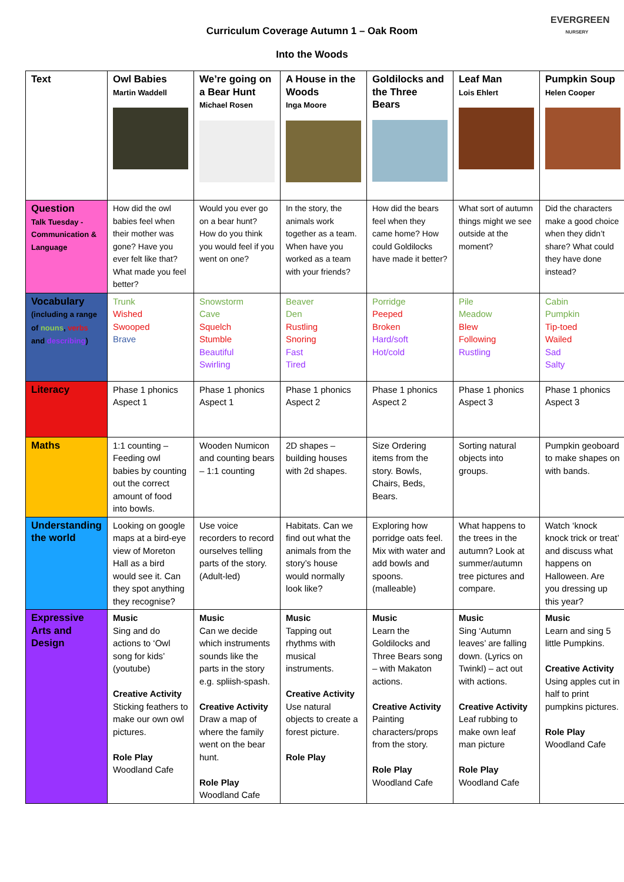Curriculum Coverage Autumn 1 – Oak Room
Into the Woods
EVERGREEN
NURSERY
| Text | Owl Babies Martin Waddell | We’re going on a Bear Hunt Michael Rosen | A House in the Woods Inga Moore | Goldilocks and the Three Bears | Leaf Man Lois Ehlert | Pumpkin Soup Helen Cooper |
| Question Talk Tuesday - Communication & Language | How did the owl babies feel when their mother was gone? Have you ever felt like that? What made you feel better? | Would you ever go on a bear hunt? How do you think you would feel if you went on one? | In the story, the animals work together as a team. When have you worked as a team with your friends? | How did the bears feel when they came home? How could Goldilocks have made it better? | What sort of autumn things might we see outside at the moment? | Did the characters make a good choice when they didn’t share? What could they have done instead? |
| Vocabulary (including a range of nouns , verbs and describing ) | Trunk Wished Swooped Brave | Snowstorm Cave Squelch Stumble Beautiful Swirling | Beaver Den Rustling Snoring Fast Tired | Porridge Peeped Broken Hard/soft Hot/cold | Pile Meadow Blew Following Rustling | Cabin Pumpkin Tip-toed Wailed Sad Salty |
| Literacy | Phase 1 phonics Aspect 1 | Phase 1 phonics Aspect 1 | Phase 1 phonics Aspect 2 | Phase 1 phonics Aspect 2 | Phase 1 phonics Aspect 3 | Phase 1 phonics Aspect 3 |
| Maths | 1:1 counting – Feeding owl babies by counting out the correct amount of food into bowls. | Wooden Numicon and counting bears – 1:1 counting | 2D shapes – building houses with 2d shapes. | Size Ordering items from the story. Bowls, Chairs, Beds, Bears. | Sorting natural objects into groups. | Pumpkin geoboard to make shapes on with bands. |
| Understanding the world | Looking on google maps at a bird-eye view of Moreton Hall as a bird would see it. Can they spot anything they recognise? | Use voice recorders to record ourselves telling parts of the story. (Adult-led) | Habitats. Can we find out what the animals from the story’s house would normally look like? | Exploring how porridge oats feel. Mix with water and add bowls and spoons. (malleable) | What happens to the trees in the autumn? Look at summer/autumn tree pictures and compare. | Watch ‘knock knock trick or treat’ and discuss what happens on Halloween. Are you dressing up this year? |
| Expressive Arts and Design | Music Sing and do actions to ‘Owl song for kids’ (youtube) Creative Activity Sticking feathers to make our own owl pictures. Role Play Woodland Cafe | Music Can we decide which instruments sounds like the parts in the story e.g. spliish-spash. Creative Activity Draw a map of where the family went on the bear hunt. Role Play Woodland Cafe | Music Tapping out rhythms with musical instruments. Creative Activity Use natural objects to create a forest picture. Role Play | Music Learn the Goldilocks and Three Bears song – with Makaton actions. Creative Activity Painting characters/props from the story. Role Play Woodland Cafe | Music Sing ‘Autumn leaves’ are falling down. (Lyrics on Twinkl) – act out with actions. Creative Activity Leaf rubbing to make own leaf man picture Role Play Woodland Cafe | Music Learn and sing 5 little Pumpkins. Creative Activity Using apples cut in half to print pumpkins pictures. Role Play Woodland Cafe |